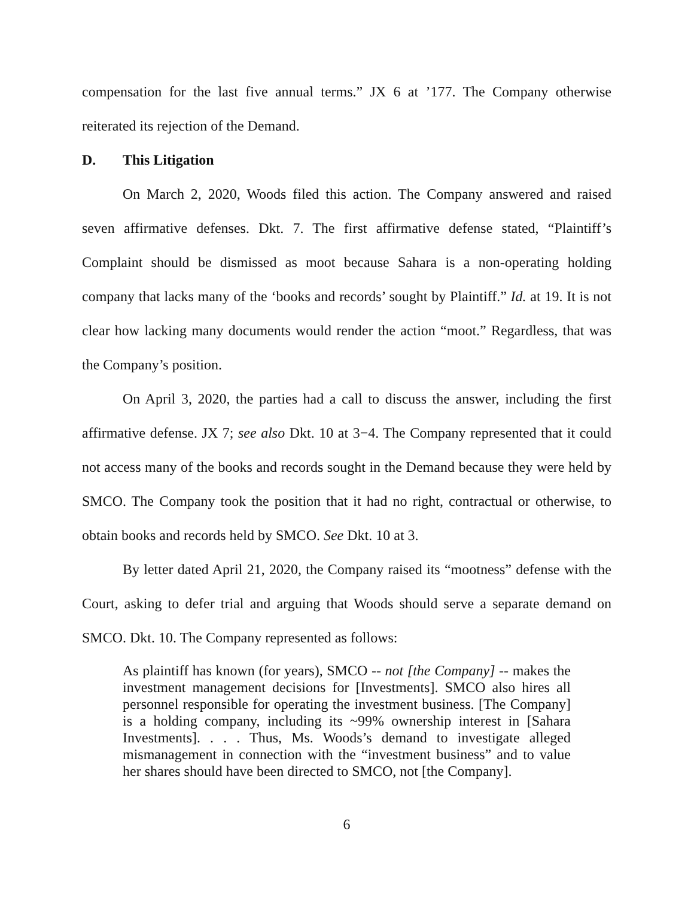compensation for the last five annual terms.” JX 6 at ’177. The Company otherwise reiterated its rejection of the Demand.
D. This Litigation
On March 2, 2020, Woods filed this action. The Company answered and raised seven affirmative defenses. Dkt. 7. The first affirmative defense stated, “Plaintiff’s Complaint should be dismissed as moot because Sahara is a non-operating holding company that lacks many of the ‘books and records’ sought by Plaintiff.” Id. at 19. It is not clear how lacking many documents would render the action “moot.” Regardless, that was the Company’s position.
On April 3, 2020, the parties had a call to discuss the answer, including the first affirmative defense. JX 7; see also Dkt. 10 at 3−4. The Company represented that it could not access many of the books and records sought in the Demand because they were held by SMCO. The Company took the position that it had no right, contractual or otherwise, to obtain books and records held by SMCO. See Dkt. 10 at 3.
By letter dated April 21, 2020, the Company raised its “mootness” defense with the Court, asking to defer trial and arguing that Woods should serve a separate demand on SMCO. Dkt. 10. The Company represented as follows:
As plaintiff has known (for years), SMCO -- not [the Company] -- makes the investment management decisions for [Investments]. SMCO also hires all personnel responsible for operating the investment business. [The Company] is a holding company, including its ~99% ownership interest in [Sahara Investments]. . . . Thus, Ms. Woods’s demand to investigate alleged mismanagement in connection with the “investment business” and to value her shares should have been directed to SMCO, not [the Company].
6